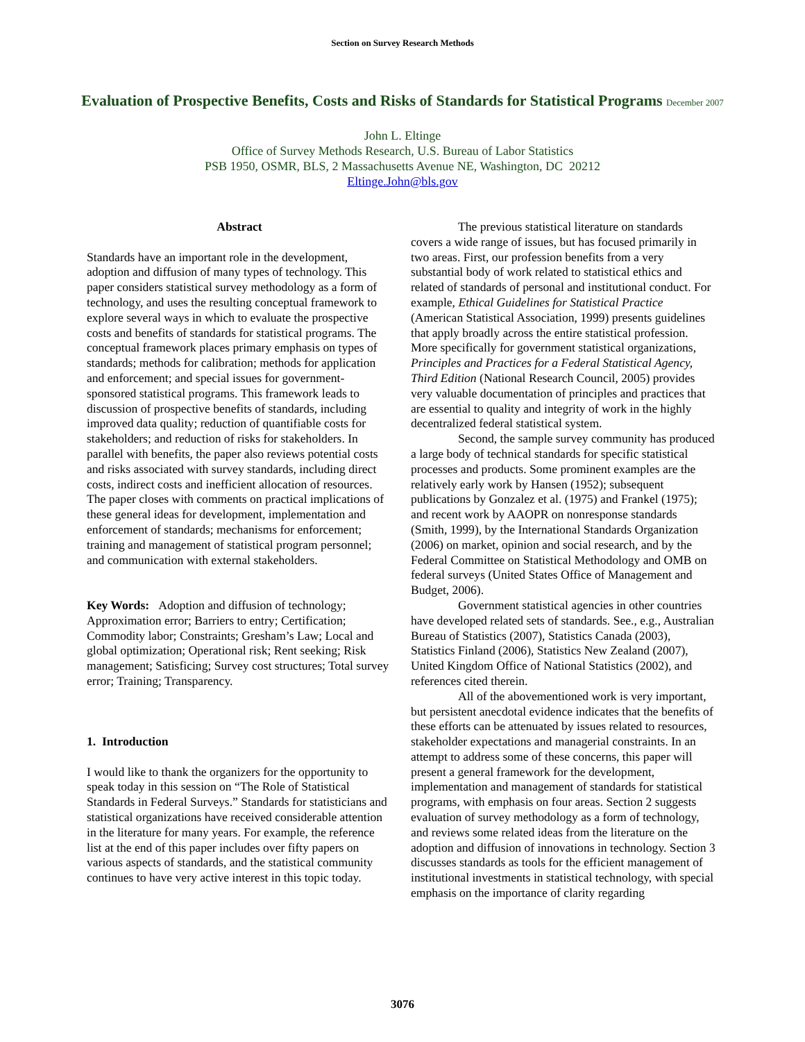Section on Survey Research Methods
Evaluation of Prospective Benefits, Costs and Risks of Standards for Statistical Programs December 2007
John L. Eltinge
Office of Survey Methods Research, U.S. Bureau of Labor Statistics
PSB 1950, OSMR, BLS, 2 Massachusetts Avenue NE, Washington, DC 20212
Eltinge.John@bls.gov
Abstract
Standards have an important role in the development, adoption and diffusion of many types of technology. This paper considers statistical survey methodology as a form of technology, and uses the resulting conceptual framework to explore several ways in which to evaluate the prospective costs and benefits of standards for statistical programs. The conceptual framework places primary emphasis on types of standards; methods for calibration; methods for application and enforcement; and special issues for government-sponsored statistical programs. This framework leads to discussion of prospective benefits of standards, including improved data quality; reduction of quantifiable costs for stakeholders; and reduction of risks for stakeholders. In parallel with benefits, the paper also reviews potential costs and risks associated with survey standards, including direct costs, indirect costs and inefficient allocation of resources. The paper closes with comments on practical implications of these general ideas for development, implementation and enforcement of standards; mechanisms for enforcement; training and management of statistical program personnel; and communication with external stakeholders.
Key Words: Adoption and diffusion of technology; Approximation error; Barriers to entry; Certification; Commodity labor; Constraints; Gresham’s Law; Local and global optimization; Operational risk; Rent seeking; Risk management; Satisficing; Survey cost structures; Total survey error; Training; Transparency.
1. Introduction
I would like to thank the organizers for the opportunity to speak today in this session on “The Role of Statistical Standards in Federal Surveys.” Standards for statisticians and statistical organizations have received considerable attention in the literature for many years. For example, the reference list at the end of this paper includes over fifty papers on various aspects of standards, and the statistical community continues to have very active interest in this topic today.
The previous statistical literature on standards covers a wide range of issues, but has focused primarily in two areas. First, our profession benefits from a very substantial body of work related to statistical ethics and related of standards of personal and institutional conduct. For example, Ethical Guidelines for Statistical Practice (American Statistical Association, 1999) presents guidelines that apply broadly across the entire statistical profession. More specifically for government statistical organizations, Principles and Practices for a Federal Statistical Agency, Third Edition (National Research Council, 2005) provides very valuable documentation of principles and practices that are essential to quality and integrity of work in the highly decentralized federal statistical system.
Second, the sample survey community has produced a large body of technical standards for specific statistical processes and products. Some prominent examples are the relatively early work by Hansen (1952); subsequent publications by Gonzalez et al. (1975) and Frankel (1975); and recent work by AAOPR on nonresponse standards (Smith, 1999), by the International Standards Organization (2006) on market, opinion and social research, and by the Federal Committee on Statistical Methodology and OMB on federal surveys (United States Office of Management and Budget, 2006).
Government statistical agencies in other countries have developed related sets of standards. See., e.g., Australian Bureau of Statistics (2007), Statistics Canada (2003), Statistics Finland (2006), Statistics New Zealand (2007), United Kingdom Office of National Statistics (2002), and references cited therein.
All of the abovementioned work is very important, but persistent anecdotal evidence indicates that the benefits of these efforts can be attenuated by issues related to resources, stakeholder expectations and managerial constraints. In an attempt to address some of these concerns, this paper will present a general framework for the development, implementation and management of standards for statistical programs, with emphasis on four areas. Section 2 suggests evaluation of survey methodology as a form of technology, and reviews some related ideas from the literature on the adoption and diffusion of innovations in technology. Section 3 discusses standards as tools for the efficient management of institutional investments in statistical technology, with special emphasis on the importance of clarity regarding
3076